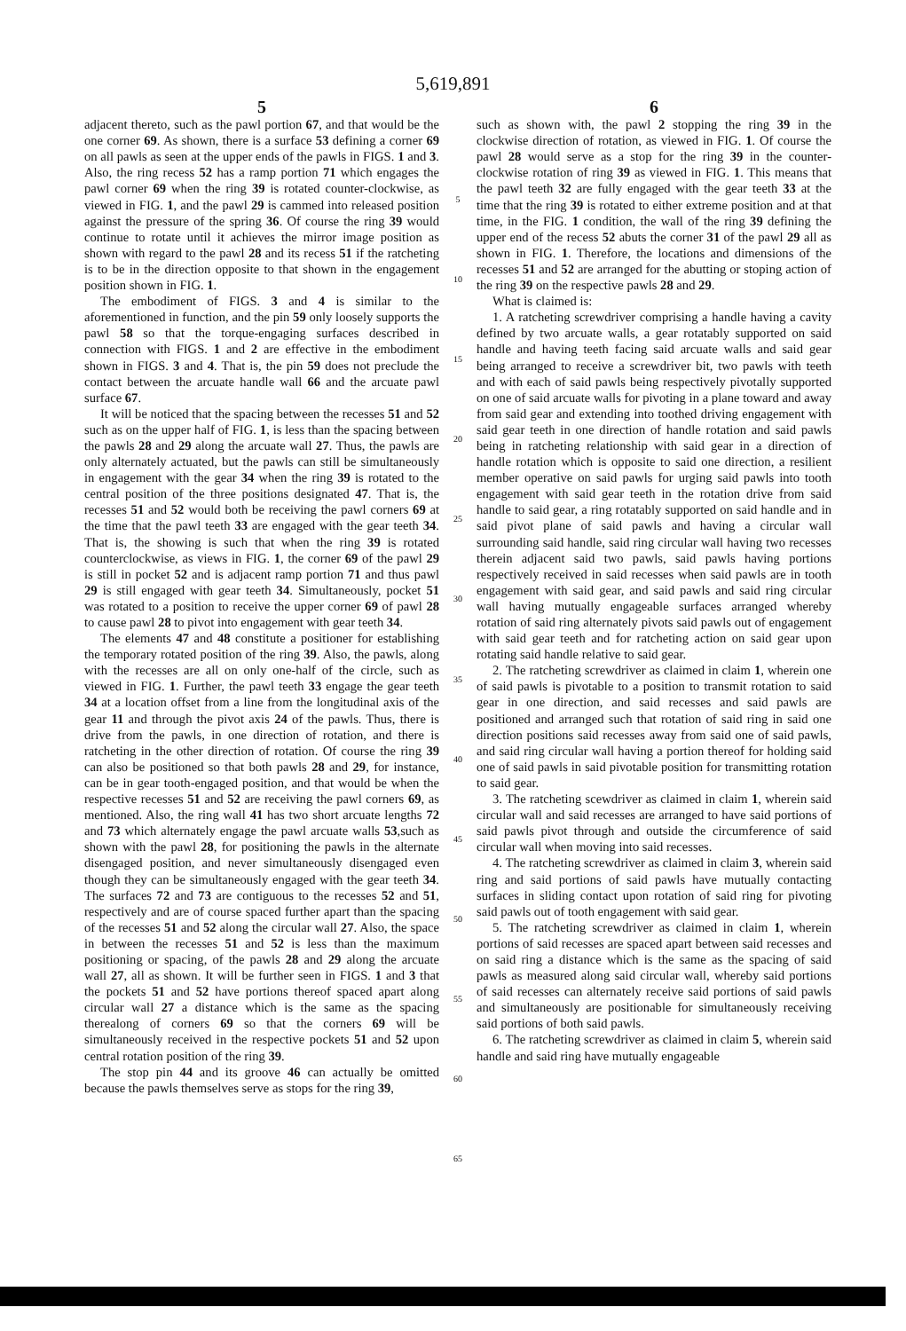5,619,891
5
adjacent thereto, such as the pawl portion 67, and that would be the one corner 69. As shown, there is a surface 53 defining a corner 69 on all pawls as seen at the upper ends of the pawls in FIGS. 1 and 3. Also, the ring recess 52 has a ramp portion 71 which engages the pawl corner 69 when the ring 39 is rotated counter-clockwise, as viewed in FIG. 1, and the pawl 29 is cammed into released position against the pressure of the spring 36. Of course the ring 39 would continue to rotate until it achieves the mirror image position as shown with regard to the pawl 28 and its recess 51 if the ratcheting is to be in the direction opposite to that shown in the engagement position shown in FIG. 1.
The embodiment of FIGS. 3 and 4 is similar to the aforementioned in function, and the pin 59 only loosely supports the pawl 58 so that the torque-engaging surfaces described in connection with FIGS. 1 and 2 are effective in the embodiment shown in FIGS. 3 and 4. That is, the pin 59 does not preclude the contact between the arcuate handle wall 66 and the arcuate pawl surface 67.
It will be noticed that the spacing between the recesses 51 and 52 such as on the upper half of FIG. 1, is less than the spacing between the pawls 28 and 29 along the arcuate wall 27. Thus, the pawls are only alternately actuated, but the pawls can still be simultaneously in engagement with the gear 34 when the ring 39 is rotated to the central position of the three positions designated 47. That is, the recesses 51 and 52 would both be receiving the pawl corners 69 at the time that the pawl teeth 33 are engaged with the gear teeth 34. That is, the showing is such that when the ring 39 is rotated counterclockwise, as views in FIG. 1, the corner 69 of the pawl 29 is still in pocket 52 and is adjacent ramp portion 71 and thus pawl 29 is still engaged with gear teeth 34. Simultaneously, pocket 51 was rotated to a position to receive the upper corner 69 of pawl 28 to cause pawl 28 to pivot into engagement with gear teeth 34.
The elements 47 and 48 constitute a positioner for establishing the temporary rotated position of the ring 39. Also, the pawls, along with the recesses are all on only one-half of the circle, such as viewed in FIG. 1. Further, the pawl teeth 33 engage the gear teeth 34 at a location offset from a line from the longitudinal axis of the gear 11 and through the pivot axis 24 of the pawls. Thus, there is drive from the pawls, in one direction of rotation, and there is ratcheting in the other direction of rotation. Of course the ring 39 can also be positioned so that both pawls 28 and 29, for instance, can be in gear tooth-engaged position, and that would be when the respective recesses 51 and 52 are receiving the pawl corners 69, as mentioned. Also, the ring wall 41 has two short arcuate lengths 72 and 73 which alternately engage the pawl arcuate walls 53,such as shown with the pawl 28, for positioning the pawls in the alternate disengaged position, and never simultaneously disengaged even though they can be simultaneously engaged with the gear teeth 34. The surfaces 72 and 73 are contiguous to the recesses 52 and 51, respectively and are of course spaced further apart than the spacing of the recesses 51 and 52 along the circular wall 27. Also, the space in between the recesses 51 and 52 is less than the maximum positioning or spacing, of the pawls 28 and 29 along the arcuate wall 27, all as shown. It will be further seen in FIGS. 1 and 3 that the pockets 51 and 52 have portions thereof spaced apart along circular wall 27 a distance which is the same as the spacing therealong of corners 69 so that the corners 69 will be simultaneously received in the respective pockets 51 and 52 upon central rotation position of the ring 39.
The stop pin 44 and its groove 46 can actually be omitted because the pawls themselves serve as stops for the ring 39,
5
10
15
20
25
30
35
40
45
50
55
60
65
6
such as shown with, the pawl 2 stopping the ring 39 in the clockwise direction of rotation, as viewed in FIG. 1. Of course the pawl 28 would serve as a stop for the ring 39 in the counter-clockwise rotation of ring 39 as viewed in FIG. 1. This means that the pawl teeth 32 are fully engaged with the gear teeth 33 at the time that the ring 39 is rotated to either extreme position and at that time, in the FIG. 1 condition, the wall of the ring 39 defining the upper end of the recess 52 abuts the corner 31 of the pawl 29 all as shown in FIG. 1. Therefore, the locations and dimensions of the recesses 51 and 52 are arranged for the abutting or stoping action of the ring 39 on the respective pawls 28 and 29.
What is claimed is:
1. A ratcheting screwdriver comprising a handle having a cavity defined by two arcuate walls, a gear rotatably supported on said handle and having teeth facing said arcuate walls and said gear being arranged to receive a screwdriver bit, two pawls with teeth and with each of said pawls being respectively pivotally supported on one of said arcuate walls for pivoting in a plane toward and away from said gear and extending into toothed driving engagement with said gear teeth in one direction of handle rotation and said pawls being in ratcheting relationship with said gear in a direction of handle rotation which is opposite to said one direction, a resilient member operative on said pawls for urging said pawls into tooth engagement with said gear teeth in the rotation drive from said handle to said gear, a ring rotatably supported on said handle and in said pivot plane of said pawls and having a circular wall surrounding said handle, said ring circular wall having two recesses therein adjacent said two pawls, said pawls having portions respectively received in said recesses when said pawls are in tooth engagement with said gear, and said pawls and said ring circular wall having mutually engageable surfaces arranged whereby rotation of said ring alternately pivots said pawls out of engagement with said gear teeth and for ratcheting action on said gear upon rotating said handle relative to said gear.
2. The ratcheting screwdriver as claimed in claim 1, wherein one of said pawls is pivotable to a position to transmit rotation to said gear in one direction, and said recesses and said pawls are positioned and arranged such that rotation of said ring in said one direction positions said recesses away from said one of said pawls, and said ring circular wall having a portion thereof for holding said one of said pawls in said pivotable position for transmitting rotation to said gear.
3. The ratcheting scewdriver as claimed in claim 1, wherein said circular wall and said recesses are arranged to have said portions of said pawls pivot through and outside the circumference of said circular wall when moving into said recesses.
4. The ratcheting screwdriver as claimed in claim 3, wherein said ring and said portions of said pawls have mutually contacting surfaces in sliding contact upon rotation of said ring for pivoting said pawls out of tooth engagement with said gear.
5. The ratcheting screwdriver as claimed in claim 1, wherein portions of said recesses are spaced apart between said recesses and on said ring a distance which is the same as the spacing of said pawls as measured along said circular wall, whereby said portions of said recesses can alternately receive said portions of said pawls and simultaneously are positionable for simultaneously receiving said portions of both said pawls.
6. The ratcheting screwdriver as claimed in claim 5, wherein said handle and said ring have mutually engageable